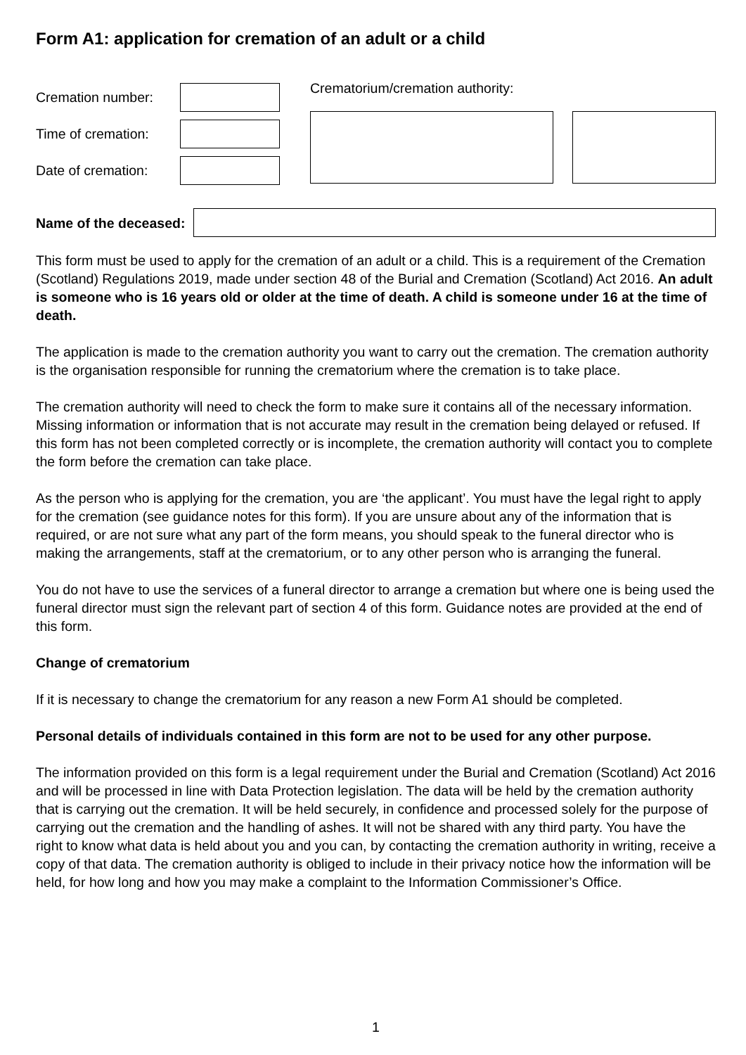Form A1: application for cremation of an adult or a child
Cremation number:
Time of cremation:
Date of cremation:
Crematorium/cremation authority:
Name of the deceased:
This form must be used to apply for the cremation of an adult or a child. This is a requirement of the Cremation (Scotland) Regulations 2019, made under section 48 of the Burial and Cremation (Scotland) Act 2016. An adult is someone who is 16 years old or older at the time of death. A child is someone under 16 at the time of death.
The application is made to the cremation authority you want to carry out the cremation. The cremation authority is the organisation responsible for running the crematorium where the cremation is to take place.
The cremation authority will need to check the form to make sure it contains all of the necessary information. Missing information or information that is not accurate may result in the cremation being delayed or refused. If this form has not been completed correctly or is incomplete, the cremation authority will contact you to complete the form before the cremation can take place.
As the person who is applying for the cremation, you are ‘the applicant’. You must have the legal right to apply for the cremation (see guidance notes for this form). If you are unsure about any of the information that is required, or are not sure what any part of the form means, you should speak to the funeral director who is making the arrangements, staff at the crematorium, or to any other person who is arranging the funeral.
You do not have to use the services of a funeral director to arrange a cremation but where one is being used the funeral director must sign the relevant part of section 4 of this form. Guidance notes are provided at the end of this form.
Change of crematorium
If it is necessary to change the crematorium for any reason a new Form A1 should be completed.
Personal details of individuals contained in this form are not to be used for any other purpose.
The information provided on this form is a legal requirement under the Burial and Cremation (Scotland) Act 2016 and will be processed in line with Data Protection legislation. The data will be held by the cremation authority that is carrying out the cremation. It will be held securely, in confidence and processed solely for the purpose of carrying out the cremation and the handling of ashes. It will not be shared with any third party. You have the right to know what data is held about you and you can, by contacting the cremation authority in writing, receive a copy of that data. The cremation authority is obliged to include in their privacy notice how the information will be held, for how long and how you may make a complaint to the Information Commissioner’s Office.
1